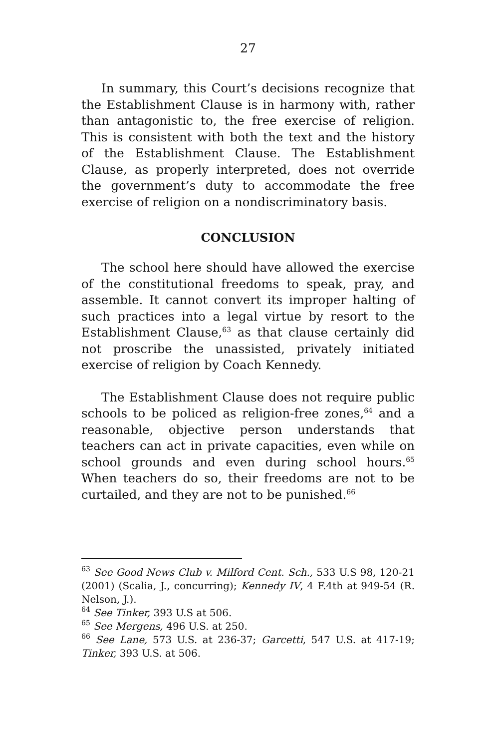27
In summary, this Court’s decisions recognize that the Establishment Clause is in harmony with, rather than antagonistic to, the free exercise of religion. This is consistent with both the text and the history of the Establishment Clause. The Establishment Clause, as properly interpreted, does not override the government’s duty to accommodate the free exercise of religion on a nondiscriminatory basis.
CONCLUSION
The school here should have allowed the exercise of the constitutional freedoms to speak, pray, and assemble. It cannot convert its improper halting of such practices into a legal virtue by resort to the Establishment Clause,<sup>63</sup> as that clause certainly did not proscribe the unassisted, privately initiated exercise of religion by Coach Kennedy.
The Establishment Clause does not require public schools to be policed as religion-free zones,<sup>64</sup> and a reasonable, objective person understands that teachers can act in private capacities, even while on school grounds and even during school hours.<sup>65</sup> When teachers do so, their freedoms are not to be curtailed, and they are not to be punished.<sup>66</sup>
<sup>63</sup> See Good News Club v. Milford Cent. Sch., 533 U.S 98, 120-21 (2001) (Scalia, J., concurring); Kennedy IV, 4 F.4th at 949-54 (R. Nelson, J.).
<sup>64</sup> See Tinker, 393 U.S at 506.
<sup>65</sup> See Mergens, 496 U.S. at 250.
<sup>66</sup> See Lane, 573 U.S. at 236-37; Garcetti, 547 U.S. at 417-19; Tinker, 393 U.S. at 506.